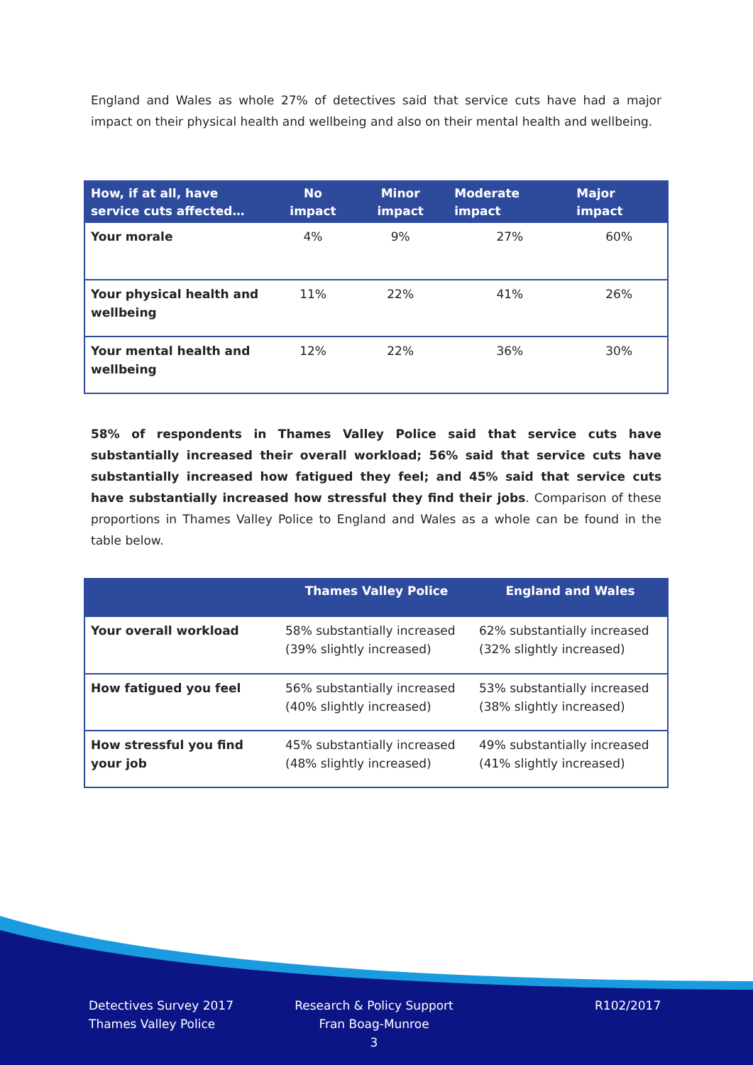England and Wales as whole 27% of detectives said that service cuts have had a major impact on their physical health and wellbeing and also on their mental health and wellbeing.
| How, if at all, have service cuts affected… | No impact | Minor impact | Moderate impact | Major impact |
| --- | --- | --- | --- | --- |
| Your morale | 4% | 9% | 27% | 60% |
| Your physical health and wellbeing | 11% | 22% | 41% | 26% |
| Your mental health and wellbeing | 12% | 22% | 36% | 30% |
58% of respondents in Thames Valley Police said that service cuts have substantially increased their overall workload; 56% said that service cuts have substantially increased how fatigued they feel; and 45% said that service cuts have substantially increased how stressful they find their jobs. Comparison of these proportions in Thames Valley Police to England and Wales as a whole can be found in the table below.
| | Thames Valley Police | England and Wales |
| --- | --- | --- |
| Your overall workload | 58% substantially increased (39% slightly increased) | 62% substantially increased (32% slightly increased) |
| How fatigued you feel | 56% substantially increased (40% slightly increased) | 53% substantially increased (38% slightly increased) |
| How stressful you find your job | 45% substantially increased (48% slightly increased) | 49% substantially increased (41% slightly increased) |
Detectives Survey 2017
Thames Valley Police
Research & Policy Support
Fran Boag-Munroe
3
R102/2017